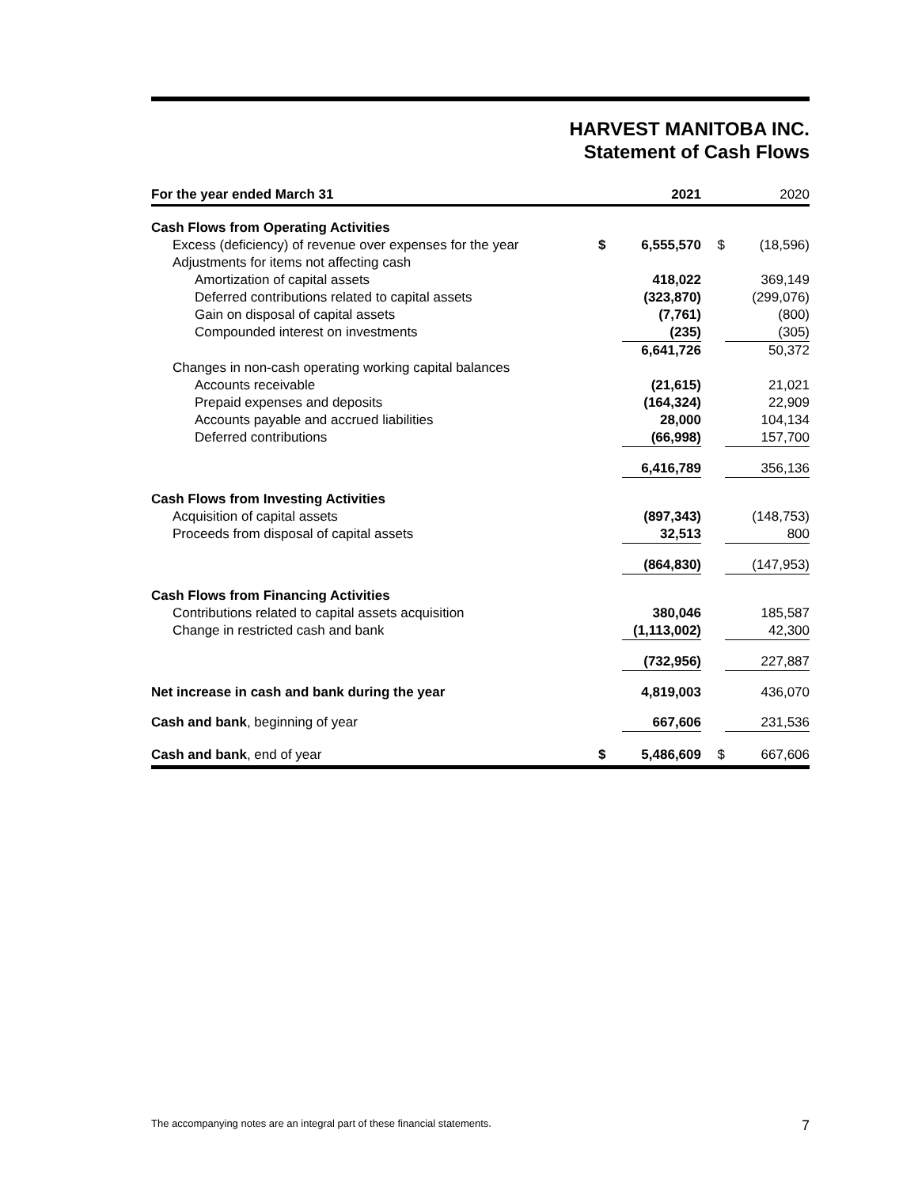HARVEST MANITOBA INC.
Statement of Cash Flows
| For the year ended March 31 | | 2021 | | 2020 |
| --- | --- | --- | --- | --- |
| Cash Flows from Operating Activities | | | | |
| Excess (deficiency) of revenue over expenses for the year | $ | 6,555,570 | $ | (18,596) |
| Adjustments for items not affecting cash | | | | |
| Amortization of capital assets | | 418,022 | | 369,149 |
| Deferred contributions related to capital assets | | (323,870) | | (299,076) |
| Gain on disposal of capital assets | | (7,761) | | (800) |
| Compounded interest on investments | | (235) | | (305) |
| | | 6,641,726 | | 50,372 |
| Changes in non-cash operating working capital balances | | | | |
| Accounts receivable | | (21,615) | | 21,021 |
| Prepaid expenses and deposits | | (164,324) | | 22,909 |
| Accounts payable and accrued liabilities | | 28,000 | | 104,134 |
| Deferred contributions | | (66,998) | | 157,700 |
| | | 6,416,789 | | 356,136 |
| Cash Flows from Investing Activities | | | | |
| Acquisition of capital assets | | (897,343) | | (148,753) |
| Proceeds from disposal of capital assets | | 32,513 | | 800 |
| | | (864,830) | | (147,953) |
| Cash Flows from Financing Activities | | | | |
| Contributions related to capital assets acquisition | | 380,046 | | 185,587 |
| Change in restricted cash and bank | | (1,113,002) | | 42,300 |
| | | (732,956) | | 227,887 |
| Net increase in cash and bank during the year | | 4,819,003 | | 436,070 |
| Cash and bank , beginning of year | | 667,606 | | 231,536 |
| Cash and bank , end of year | $ | 5,486,609 | $ | 667,606 |
The accompanying notes are an integral part of these financial statements. 7